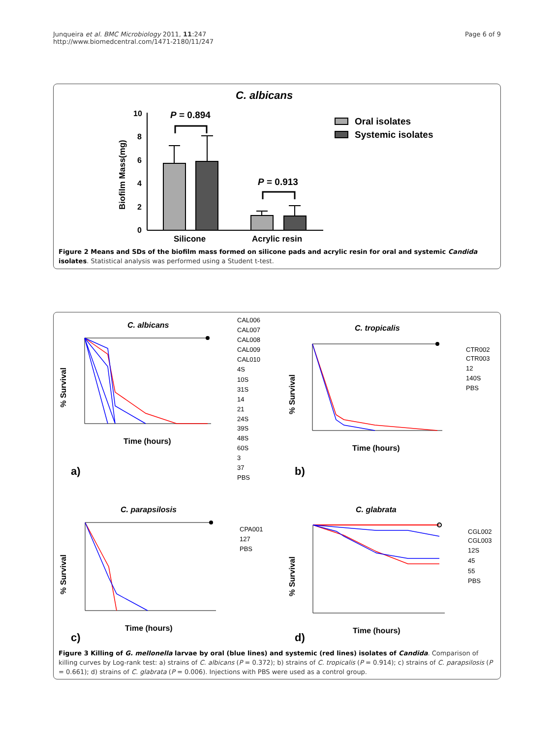Junqueira et al. BMC Microbiology 2011, 11:247
http://www.biomedcentral.com/1471-2180/11/247
Page 6 of 9
C. albicans
Biofilm Mass(mg)
10
8
6
4
2
0
P = 0.894
P = 0.913
Silicone
Acrylic resin
Oral isolates
Systemic isolates
Figure 2 Means and SDs of the biofilm mass formed on silicone pads and acrylic resin for oral and systemic Candida isolates. Statistical analysis was performed using a Student t-test.
C. albicans
% Survival
Time (hours)
a)
CAL006
CAL007
CAL008
CAL009
CAL010
4S
10S
31S
14
21
24S
39S
48S
60S
3
37
PBS
C. tropicalis
% Survival
Time (hours)
b)
CTR002
CTR003
12
140S
PBS
C. parapsilosis
% Survival
Time (hours)
c)
CPA001
127
PBS
C. glabrata
% Survival
Time (hours)
d)
CGL002
CGL003
12S
45
55
PBS
Figure 3 Killing of G. mellonella larvae by oral (blue lines) and systemic (red lines) isolates of Candida. Comparison of killing curves by Log-rank test: a) strains of C. albicans (P = 0.372); b) strains of C. tropicalis (P = 0.914); c) strains of C. parapsilosis (P = 0.661); d) strains of C. glabrata (P = 0.006). Injections with PBS were used as a control group.